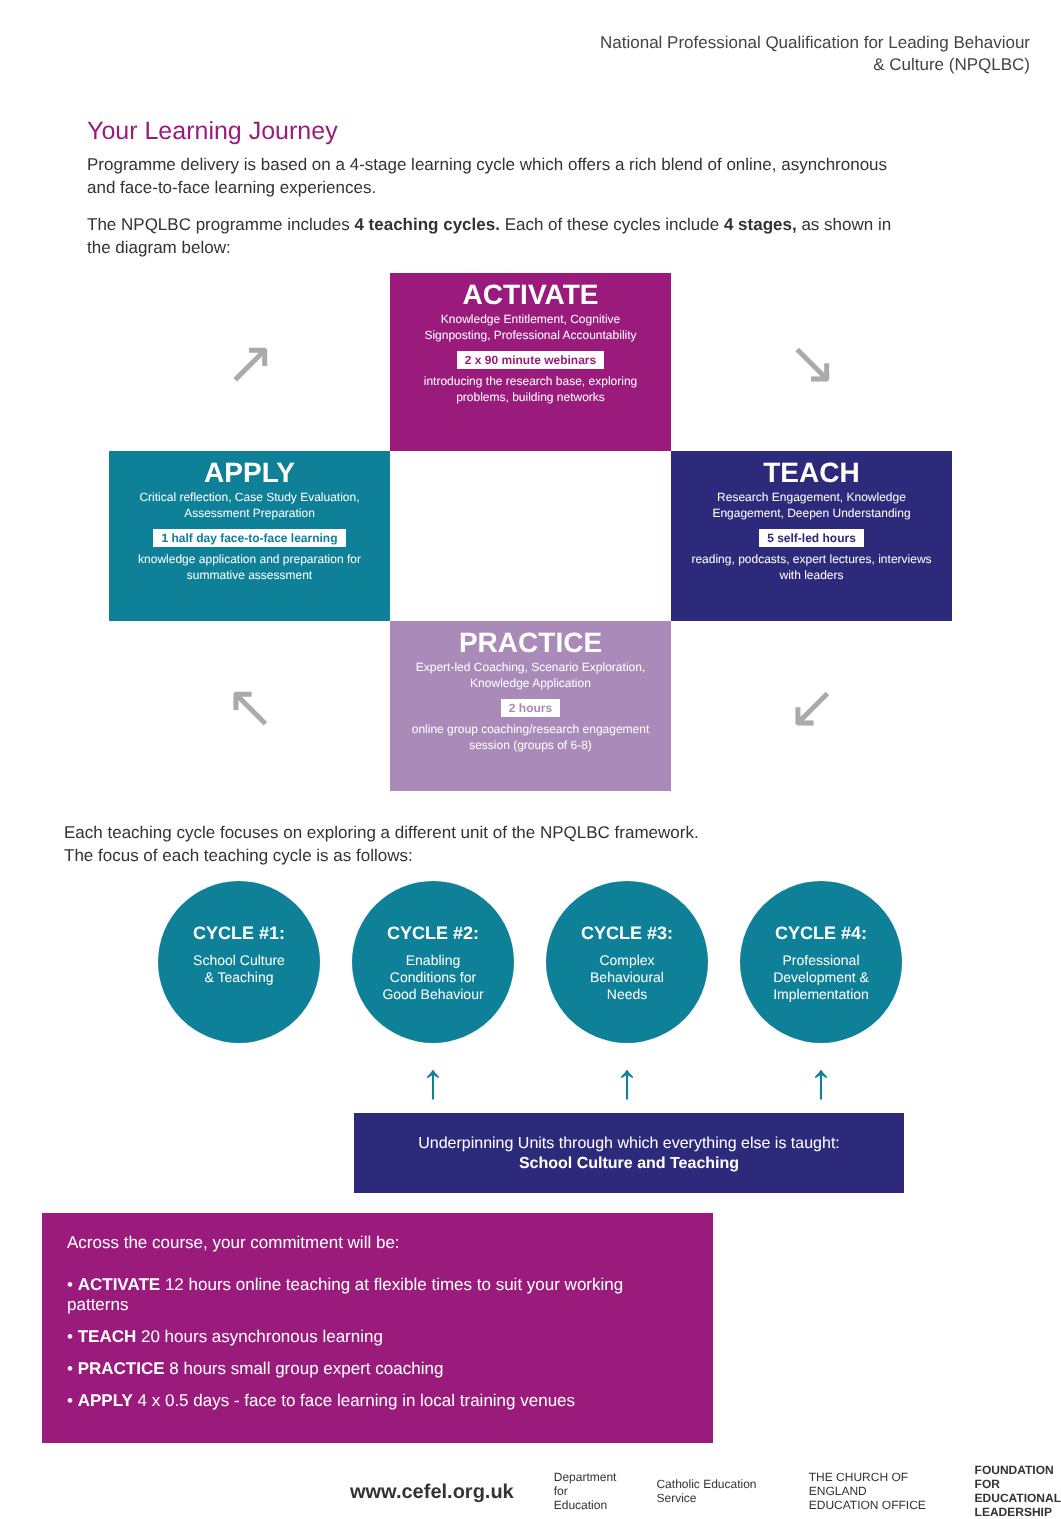National Professional Qualification for Leading Behaviour
& Culture (NPQLBC)
Your Learning Journey
Programme delivery is based on a 4-stage learning cycle which offers a rich blend of online, asynchronous and face-to-face learning experiences.
The NPQLBC programme includes 4 teaching cycles. Each of these cycles include 4 stages, as shown in the diagram below:
↗
ACTIVATE
Knowledge Entitlement, Cognitive Signposting, Professional Accountability
2 x 90 minute webinars
introducing the research base, exploring problems, building networks
↘
APPLY
Critical reflection, Case Study Evaluation, Assessment Preparation
1 half day face-to-face learning
knowledge application and preparation for summative assessment
TEACH
Research Engagement, Knowledge Engagement, Deepen Understanding
5 self-led hours
reading, podcasts, expert lectures, interviews with leaders
↖
PRACTICE
Expert-led Coaching, Scenario Exploration, Knowledge Application
2 hours
online group coaching/research engagement session (groups of 6-8)
↙
Each teaching cycle focuses on exploring a different unit of the NPQLBC framework.
The focus of each teaching cycle is as follows:
CYCLE #1:
School Culture
& Teaching
CYCLE #2:
Enabling
Conditions for
Good Behaviour
CYCLE #3:
Complex
Behavioural
Needs
CYCLE #4:
Professional
Development &
Implementation
↑ ↑ ↑
Underpinning Units through which everything else is taught:
School Culture and Teaching
Across the course, your commitment will be:
• ACTIVATE 12 hours online teaching at flexible times to suit your working patterns
• TEACH 20 hours asynchronous learning
• PRACTICE 8 hours small group expert coaching
• APPLY 4 x 0.5 days - face to face learning in local training venues
www.cefel.org.uk Department
for Education Catholic Education Service THE CHURCH OF ENGLAND
EDUCATION OFFICE FOUNDATION FOR
EDUCATIONAL
LEADERSHIP